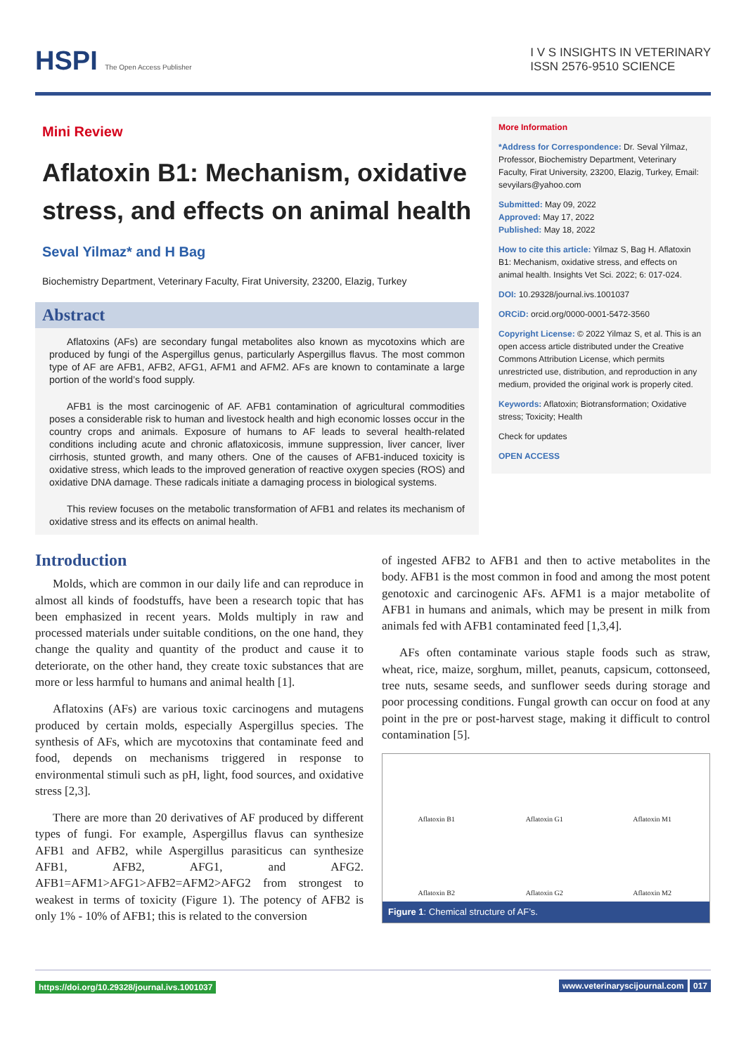HSPI The Open Access Publisher
I V S INSIGHTS IN VETERINARY
ISSN 2576-9510 SCIENCE
Mini Review
Aflatoxin B1: Mechanism, oxidative stress, and effects on animal health
Seval Yilmaz* and H Bag
Biochemistry Department, Veterinary Faculty, Firat University, 23200, Elazig, Turkey
Abstract
Aflatoxins (AFs) are secondary fungal metabolites also known as mycotoxins which are produced by fungi of the Aspergillus genus, particularly Aspergillus flavus. The most common type of AF are AFB1, AFB2, AFG1, AFM1 and AFM2. AFs are known to contaminate a large portion of the world’s food supply.
AFB1 is the most carcinogenic of AF. AFB1 contamination of agricultural commodities poses a considerable risk to human and livestock health and high economic losses occur in the country crops and animals. Exposure of humans to AF leads to several health-related conditions including acute and chronic aflatoxicosis, immune suppression, liver cancer, liver cirrhosis, stunted growth, and many others. One of the causes of AFB1-induced toxicity is oxidative stress, which leads to the improved generation of reactive oxygen species (ROS) and oxidative DNA damage. These radicals initiate a damaging process in biological systems.
This review focuses on the metabolic transformation of AFB1 and relates its mechanism of oxidative stress and its effects on animal health.
More Information
*Address for Correspondence: Dr. Seval Yilmaz, Professor, Biochemistry Department, Veterinary Faculty, Firat University, 23200, Elazig, Turkey, Email: sevyilars@yahoo.com
Submitted: May 09, 2022
Approved: May 17, 2022
Published: May 18, 2022
How to cite this article: Yilmaz S, Bag H. Aflatoxin B1: Mechanism, oxidative stress, and effects on animal health. Insights Vet Sci. 2022; 6: 017-024.
DOI: 10.29328/journal.ivs.1001037
ORCiD: orcid.org/0000-0001-5472-3560
Copyright License: © 2022 Yilmaz S, et al. This is an open access article distributed under the Creative Commons Attribution License, which permits unrestricted use, distribution, and reproduction in any medium, provided the original work is properly cited.
Keywords: Aflatoxin; Biotransformation; Oxidative stress; Toxicity; Health
Check for updates
OPEN ACCESS
Introduction
Molds, which are common in our daily life and can reproduce in almost all kinds of foodstuffs, have been a research topic that has been emphasized in recent years. Molds multiply in raw and processed materials under suitable conditions, on the one hand, they change the quality and quantity of the product and cause it to deteriorate, on the other hand, they create toxic substances that are more or less harmful to humans and animal health [1].
Aflatoxins (AFs) are various toxic carcinogens and mutagens produced by certain molds, especially Aspergillus species. The synthesis of AFs, which are mycotoxins that contaminate feed and food, depends on mechanisms triggered in response to environmental stimuli such as pH, light, food sources, and oxidative stress [2,3].
There are more than 20 derivatives of AF produced by different types of fungi. For example, Aspergillus flavus can synthesize AFB1 and AFB2, while Aspergillus parasiticus can synthesize AFB1, AFB2, AFG1, and AFG2. AFB1=AFM1>AFG1>AFB2=AFM2>AFG2 from strongest to weakest in terms of toxicity (Figure 1). The potency of AFB2 is only 1% - 10% of AFB1; this is related to the conversion
of ingested AFB2 to AFB1 and then to active metabolites in the body. AFB1 is the most common in food and among the most potent genotoxic and carcinogenic AFs. AFM1 is a major metabolite of AFB1 in humans and animals, which may be present in milk from animals fed with AFB1 contaminated feed [1,3,4].
AFs often contaminate various staple foods such as straw, wheat, rice, maize, sorghum, millet, peanuts, capsicum, cottonseed, tree nuts, sesame seeds, and sunflower seeds during storage and poor processing conditions. Fungal growth can occur on food at any point in the pre or post-harvest stage, making it difficult to control contamination [5].
Aflatoxin B1 Aflatoxin G1 Aflatoxin M1 Aflatoxin B2 Aflatoxin G2 Aflatoxin M2
Figure 1: Chemical structure of AF’s.
https://doi.org/10.29328/journal.ivs.1001037
www.veterinaryscijournal.com 017